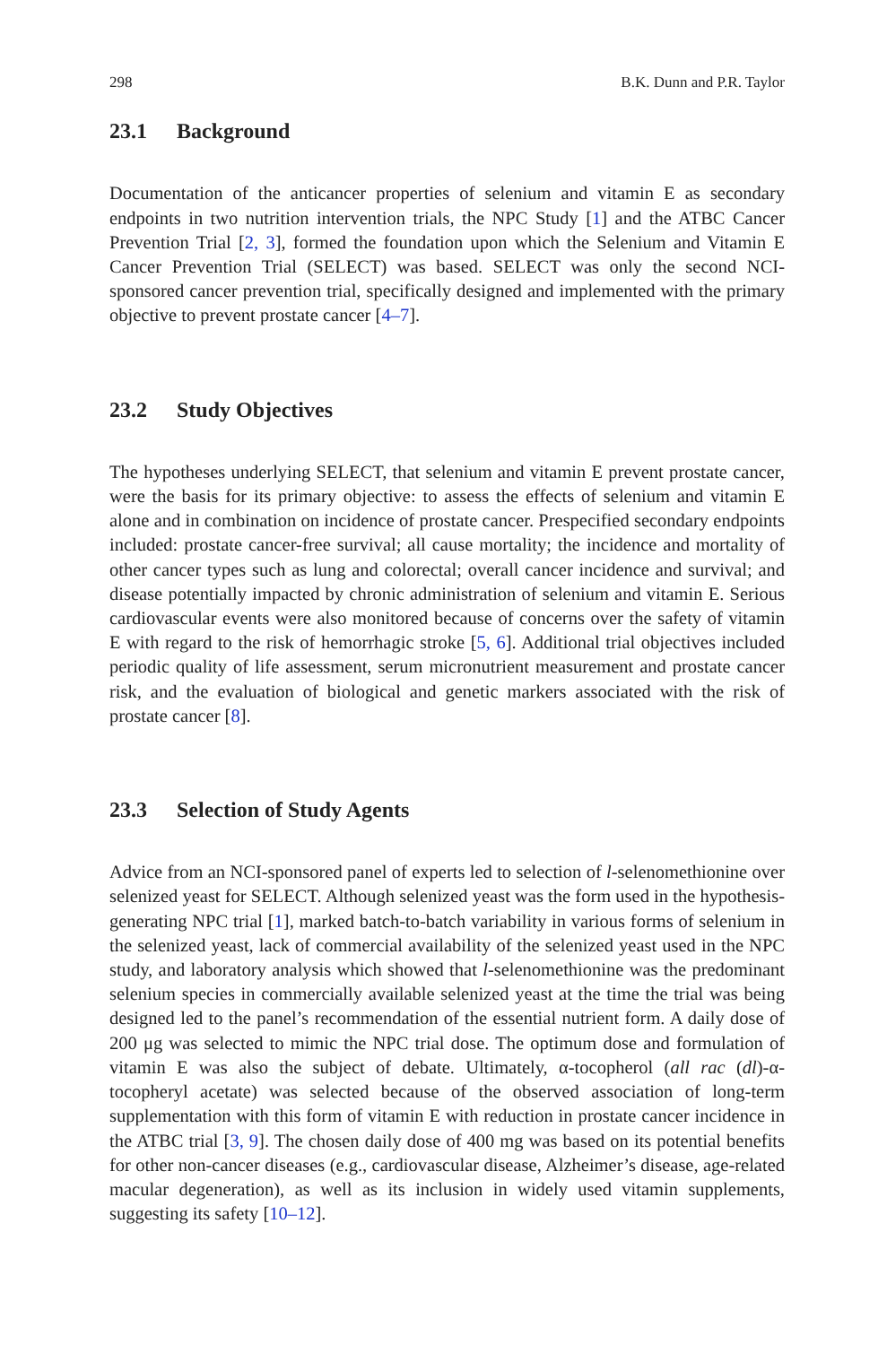298 B.K. Dunn and P.R. Taylor
23.1 Background
Documentation of the anticancer properties of selenium and vitamin E as secondary endpoints in two nutrition intervention trials, the NPC Study [1] and the ATBC Cancer Prevention Trial [2, 3], formed the foundation upon which the Selenium and Vitamin E Cancer Prevention Trial (SELECT) was based. SELECT was only the second NCI-sponsored cancer prevention trial, specifically designed and implemented with the primary objective to prevent prostate cancer [4–7].
23.2 Study Objectives
The hypotheses underlying SELECT, that selenium and vitamin E prevent prostate cancer, were the basis for its primary objective: to assess the effects of selenium and vitamin E alone and in combination on incidence of prostate cancer. Prespecified secondary endpoints included: prostate cancer-free survival; all cause mortality; the incidence and mortality of other cancer types such as lung and colorectal; overall cancer incidence and survival; and disease potentially impacted by chronic administration of selenium and vitamin E. Serious cardiovascular events were also monitored because of concerns over the safety of vitamin E with regard to the risk of hemorrhagic stroke [5, 6]. Additional trial objectives included periodic quality of life assessment, serum micronutrient measurement and prostate cancer risk, and the evaluation of biological and genetic markers associated with the risk of prostate cancer [8].
23.3 Selection of Study Agents
Advice from an NCI-sponsored panel of experts led to selection of l-selenomethionine over selenized yeast for SELECT. Although selenized yeast was the form used in the hypothesis-generating NPC trial [1], marked batch-to-batch variability in various forms of selenium in the selenized yeast, lack of commercial availability of the selenized yeast used in the NPC study, and laboratory analysis which showed that l-selenomethionine was the predominant selenium species in commercially available selenized yeast at the time the trial was being designed led to the panel’s recommendation of the essential nutrient form. A daily dose of 200 μg was selected to mimic the NPC trial dose. The optimum dose and formulation of vitamin E was also the subject of debate. Ultimately, α-tocopherol (all rac (dl)-α-tocopheryl acetate) was selected because of the observed association of long-term supplementation with this form of vitamin E with reduction in prostate cancer incidence in the ATBC trial [3, 9]. The chosen daily dose of 400 mg was based on its potential benefits for other non-cancer diseases (e.g., cardiovascular disease, Alzheimer’s disease, age-related macular degeneration), as well as its inclusion in widely used vitamin supplements, suggesting its safety [10–12].